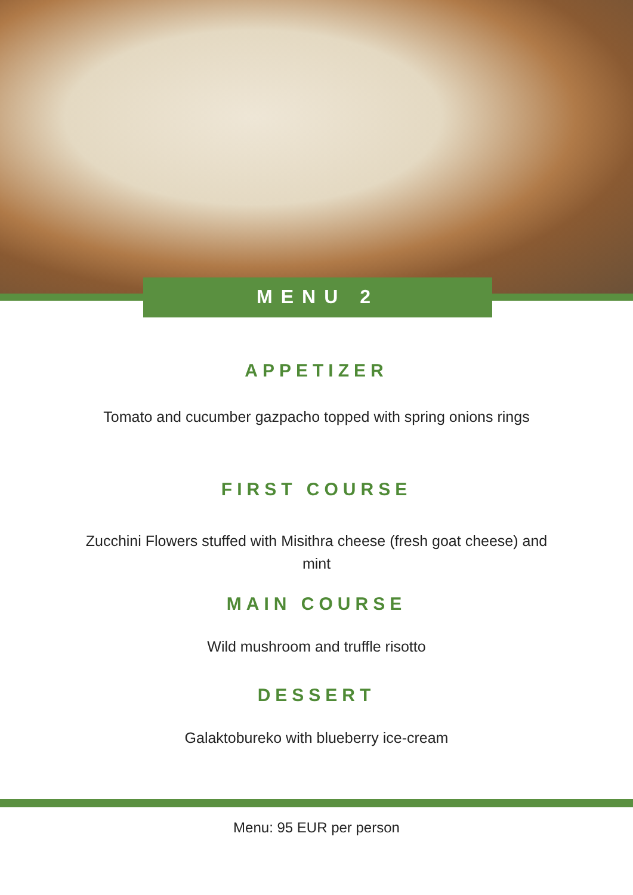MENU 2
APPETIZER
Tomato and cucumber gazpacho topped with spring onions rings
FIRST COURSE
Zucchini Flowers stuffed with Misithra cheese (fresh goat cheese) and
mint
MAIN COURSE
Wild mushroom and truffle risotto
DESSERT
Galaktobureko with blueberry ice-cream
Menu: 95 EUR per person